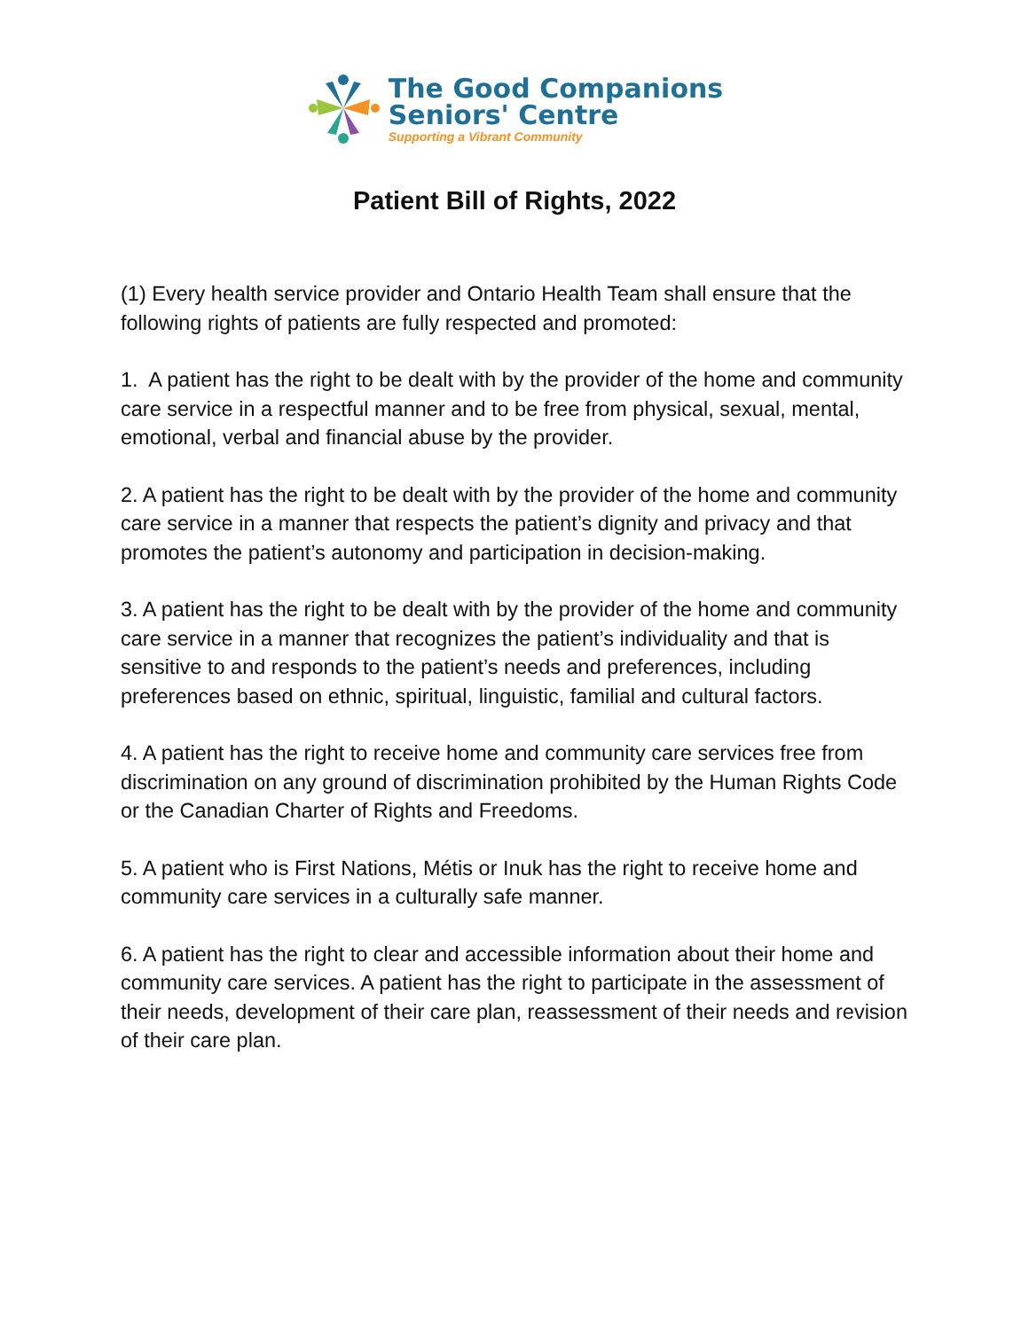The Good Companions
Seniors' Centre
Supporting a Vibrant Community
Patient Bill of Rights, 2022
(1) Every health service provider and Ontario Health Team shall ensure that the following rights of patients are fully respected and promoted:
1. A patient has the right to be dealt with by the provider of the home and community care service in a respectful manner and to be free from physical, sexual, mental, emotional, verbal and financial abuse by the provider.
2. A patient has the right to be dealt with by the provider of the home and community care service in a manner that respects the patient’s dignity and privacy and that promotes the patient’s autonomy and participation in decision-making.
3. A patient has the right to be dealt with by the provider of the home and community care service in a manner that recognizes the patient’s individuality and that is sensitive to and responds to the patient’s needs and preferences, including preferences based on ethnic, spiritual, linguistic, familial and cultural factors.
4. A patient has the right to receive home and community care services free from discrimination on any ground of discrimination prohibited by the Human Rights Code or the Canadian Charter of Rights and Freedoms.
5. A patient who is First Nations, Métis or Inuk has the right to receive home and community care services in a culturally safe manner.
6. A patient has the right to clear and accessible information about their home and community care services. A patient has the right to participate in the assessment of their needs, development of their care plan, reassessment of their needs and revision of their care plan.